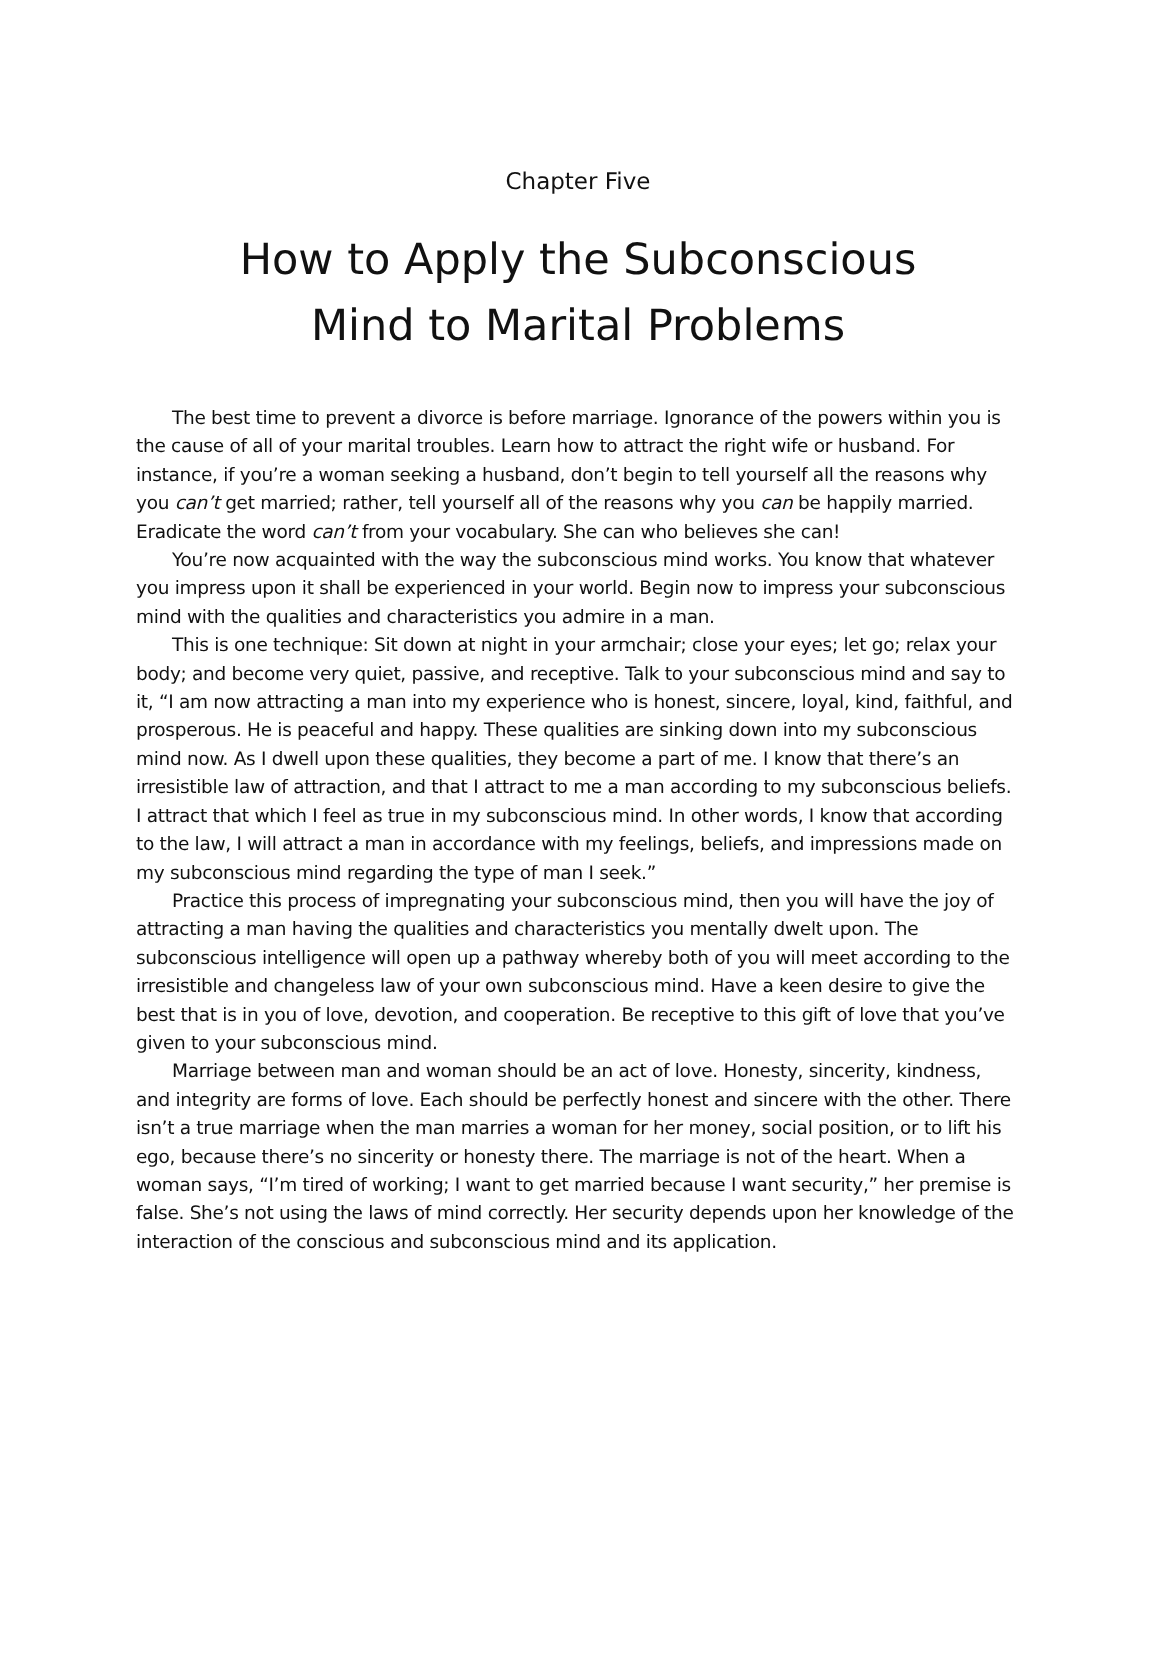Chapter Five
How to Apply the Subconscious
Mind to Marital Problems
The best time to prevent a divorce is before marriage. Ignorance of the powers within you is the cause of all of your marital troubles. Learn how to attract the right wife or husband. For instance, if you’re a woman seeking a husband, don’t begin to tell yourself all the reasons why you can’t get married; rather, tell yourself all of the reasons why you can be happily married. Eradicate the word can’t from your vocabulary. She can who believes she can!
You’re now acquainted with the way the subconscious mind works. You know that whatever you impress upon it shall be experienced in your world. Begin now to impress your subconscious mind with the qualities and characteristics you admire in a man.
This is one technique: Sit down at night in your armchair; close your eyes; let go; relax your body; and become very quiet, passive, and receptive. Talk to your subconscious mind and say to it, “I am now attracting a man into my experience who is honest, sincere, loyal, kind, faithful, and prosperous. He is peaceful and happy. These qualities are sinking down into my subconscious mind now. As I dwell upon these qualities, they become a part of me. I know that there’s an irresistible law of attraction, and that I attract to me a man according to my subconscious beliefs. I attract that which I feel as true in my subconscious mind. In other words, I know that according to the law, I will attract a man in accordance with my feelings, beliefs, and impressions made on my subconscious mind regarding the type of man I seek.”
Practice this process of impregnating your subconscious mind, then you will have the joy of attracting a man having the qualities and characteristics you mentally dwelt upon. The subconscious intelligence will open up a pathway whereby both of you will meet according to the irresistible and changeless law of your own subconscious mind. Have a keen desire to give the best that is in you of love, devotion, and cooperation. Be receptive to this gift of love that you’ve given to your subconscious mind.
Marriage between man and woman should be an act of love. Honesty, sincerity, kindness, and integrity are forms of love. Each should be perfectly honest and sincere with the other. There isn’t a true marriage when the man marries a woman for her money, social position, or to lift his ego, because there’s no sincerity or honesty there. The marriage is not of the heart. When a woman says, “I’m tired of working; I want to get married because I want security,” her premise is false. She’s not using the laws of mind correctly. Her security depends upon her knowledge of the interaction of the conscious and subconscious mind and its application.